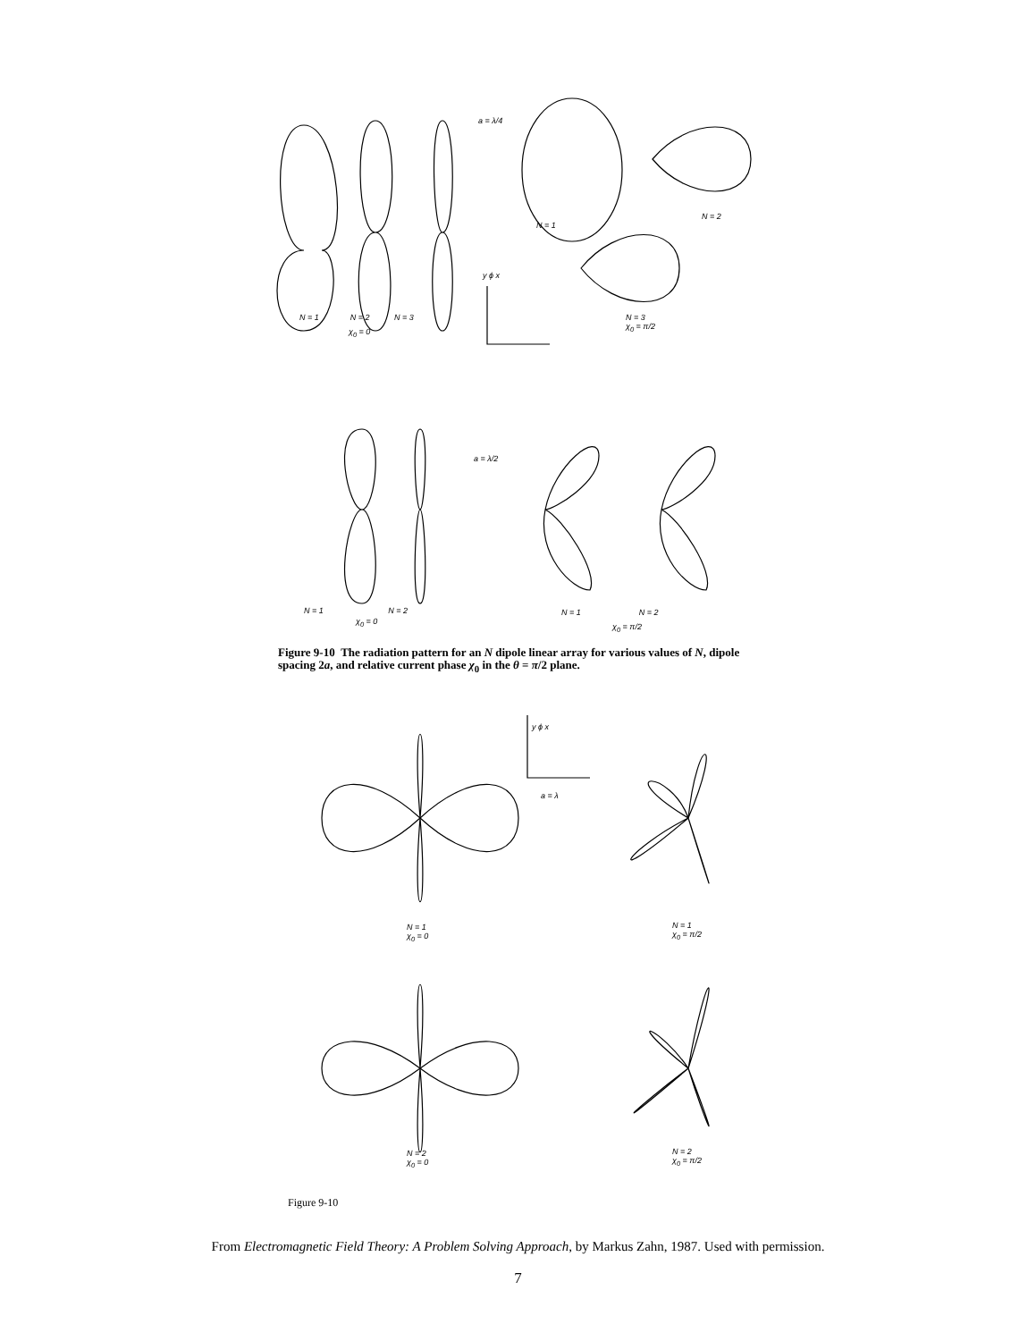a = λ/4
a = λ/2
N = 1 N = 2 N = 3
χ<sub>0</sub> = 0
N = 1
N = 2
N = 3
χ<sub>0</sub> = π/2
y ϕ x
N = 1 N = 2
χ<sub>0</sub> = 0
N = 1 N = 2
χ<sub>0</sub> = π/2
Figure 9-10 The radiation pattern for an N dipole linear array for various values of N, dipole spacing 2a, and relative current phase χ<sub>0</sub> in the θ = π/2 plane.
y ϕ x
a = λ
N = 1
χ<sub>0</sub> = 0
N = 1
χ<sub>0</sub> = π/2
N = 2
χ<sub>0</sub> = 0
N = 2
χ<sub>0</sub> = π/2
Figure 9-10
From Electromagnetic Field Theory: A Problem Solving Approach, by Markus Zahn, 1987. Used with permission.
7